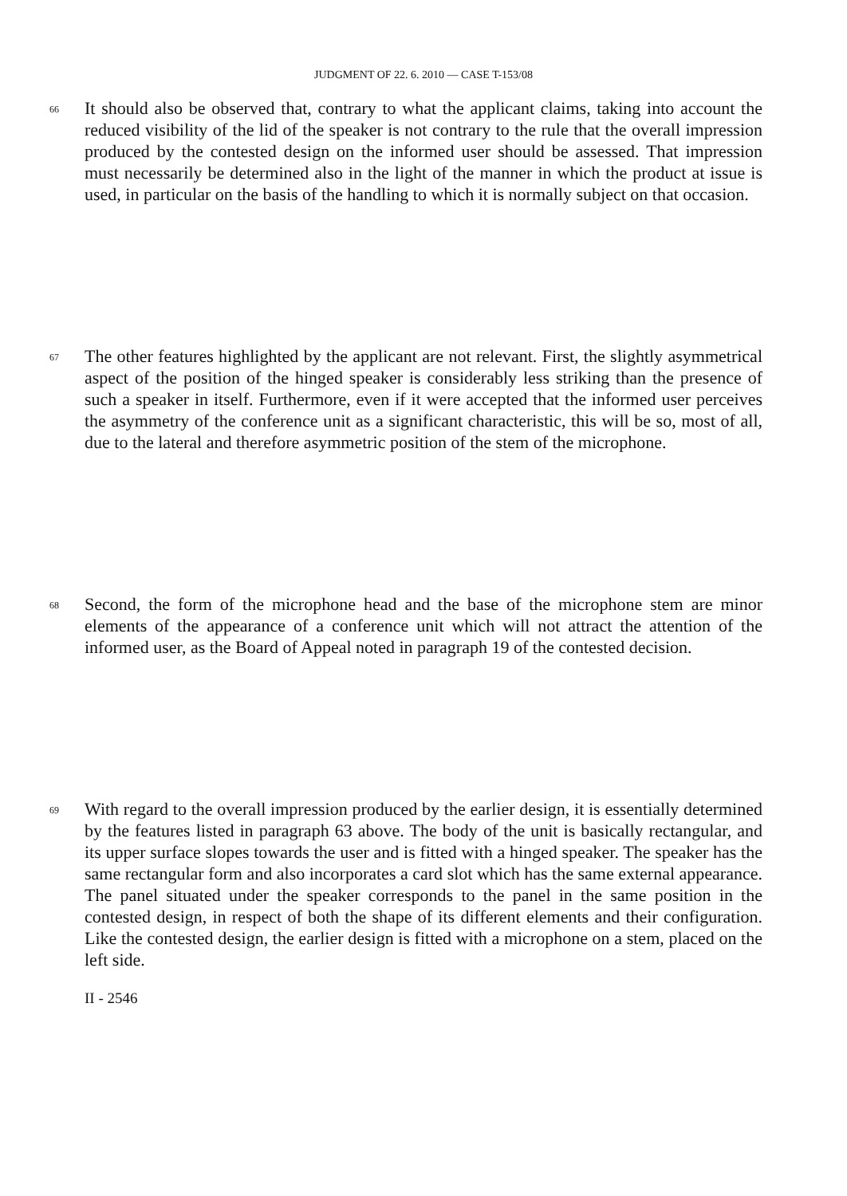JUDGMENT OF 22. 6. 2010 — CASE T-153/08
66
It should also be observed that, contrary to what the applicant claims, taking into account the reduced visibility of the lid of the speaker is not contrary to the rule that the overall impression produced by the contested design on the informed user should be assessed. That impression must necessarily be determined also in the light of the manner in which the product at issue is used, in particular on the basis of the handling to which it is normally subject on that occasion.
67
The other features highlighted by the applicant are not relevant. First, the slightly asymmetrical aspect of the position of the hinged speaker is considerably less striking than the presence of such a speaker in itself. Furthermore, even if it were accepted that the informed user perceives the asymmetry of the conference unit as a significant characteristic, this will be so, most of all, due to the lateral and therefore asymmetric position of the stem of the microphone.
68
Second, the form of the microphone head and the base of the microphone stem are minor elements of the appearance of a conference unit which will not attract the attention of the informed user, as the Board of Appeal noted in paragraph 19 of the contested decision.
69
With regard to the overall impression produced by the earlier design, it is essentially determined by the features listed in paragraph 63 above. The body of the unit is basically rectangular, and its upper surface slopes towards the user and is fitted with a hinged speaker. The speaker has the same rectangular form and also incorporates a card slot which has the same external appearance. The panel situated under the speaker corresponds to the panel in the same position in the contested design, in respect of both the shape of its different elements and their configuration. Like the contested design, the earlier design is fitted with a microphone on a stem, placed on the left side.
II - 2546